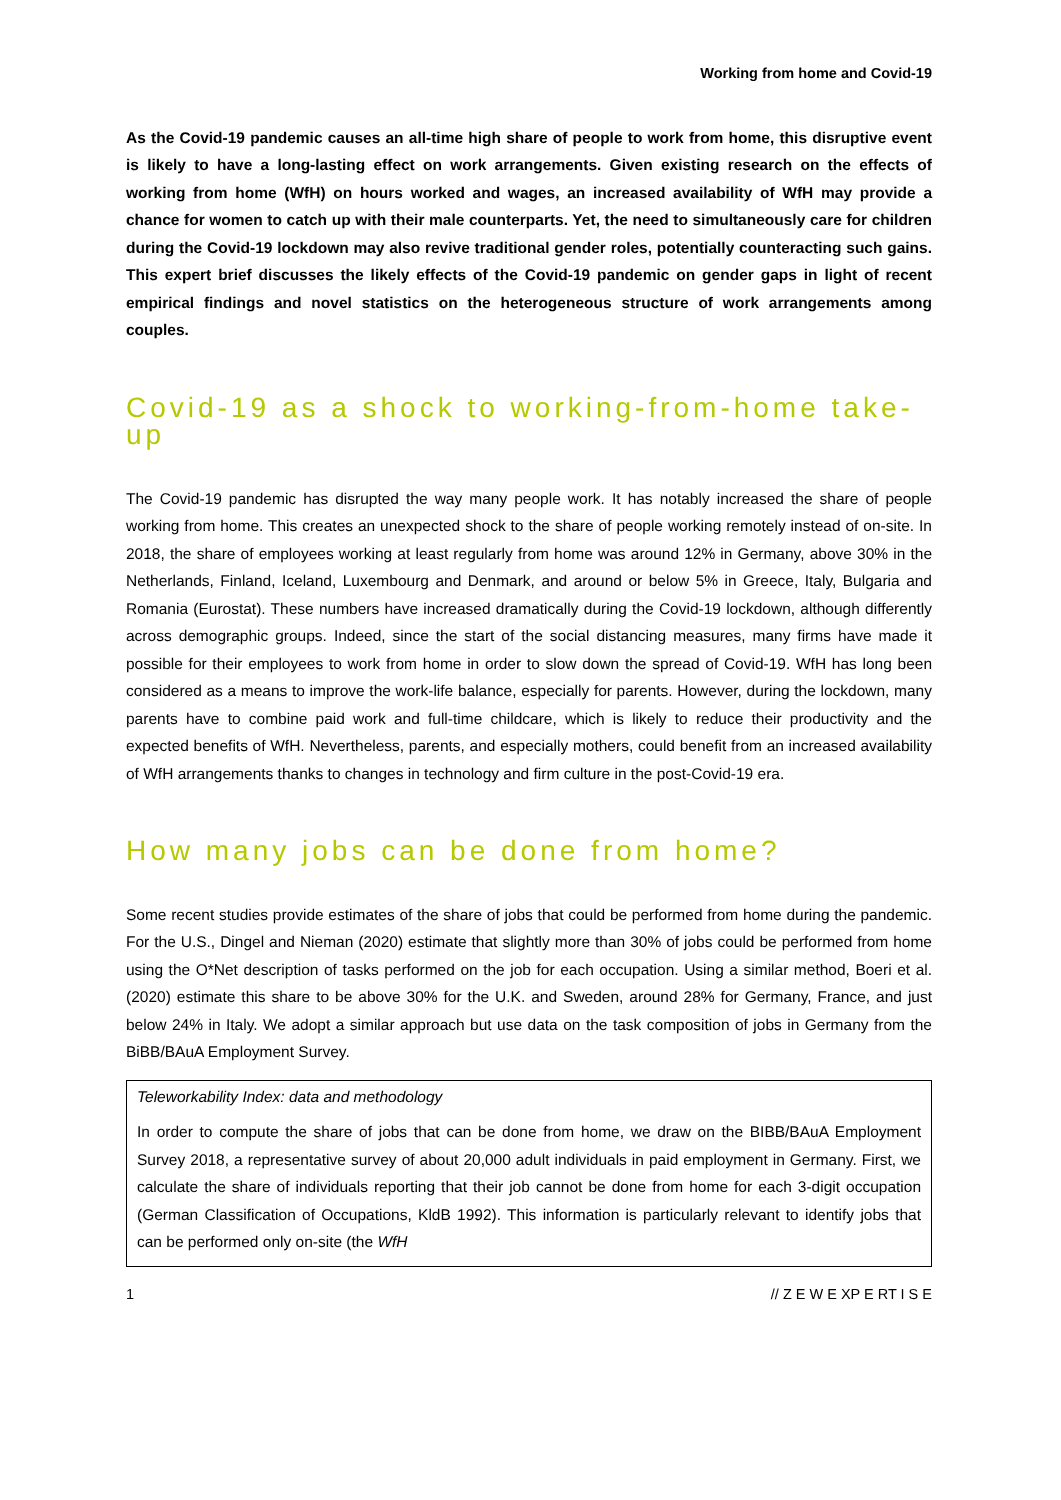Working from home and Covid-19
As the Covid-19 pandemic causes an all-time high share of people to work from home, this disruptive event is likely to have a long-lasting effect on work arrangements. Given existing research on the effects of working from home (WfH) on hours worked and wages, an increased availability of WfH may provide a chance for women to catch up with their male counterparts. Yet, the need to simultaneously care for children during the Covid-19 lockdown may also revive traditional gender roles, potentially counteracting such gains. This expert brief discusses the likely effects of the Covid-19 pandemic on gender gaps in light of recent empirical findings and novel statistics on the heterogeneous structure of work arrangements among couples.
Covid-19 as a shock to working-from-home take-up
The Covid-19 pandemic has disrupted the way many people work. It has notably increased the share of people working from home. This creates an unexpected shock to the share of people working remotely instead of on-site. In 2018, the share of employees working at least regularly from home was around 12% in Germany, above 30% in the Netherlands, Finland, Iceland, Luxembourg and Denmark, and around or below 5% in Greece, Italy, Bulgaria and Romania (Eurostat). These numbers have increased dramatically during the Covid-19 lockdown, although differently across demographic groups. Indeed, since the start of the social distancing measures, many firms have made it possible for their employees to work from home in order to slow down the spread of Covid-19. WfH has long been considered as a means to improve the work-life balance, especially for parents. However, during the lockdown, many parents have to combine paid work and full-time childcare, which is likely to reduce their productivity and the expected benefits of WfH. Nevertheless, parents, and especially mothers, could benefit from an increased availability of WfH arrangements thanks to changes in technology and firm culture in the post-Covid-19 era.
How many jobs can be done from home?
Some recent studies provide estimates of the share of jobs that could be performed from home during the pandemic. For the U.S., Dingel and Nieman (2020) estimate that slightly more than 30% of jobs could be performed from home using the O*Net description of tasks performed on the job for each occupation. Using a similar method, Boeri et al. (2020) estimate this share to be above 30% for the U.K. and Sweden, around 28% for Germany, France, and just below 24% in Italy. We adopt a similar approach but use data on the task composition of jobs in Germany from the BiBB/BAuA Employment Survey.
Teleworkability Index: data and methodology
In order to compute the share of jobs that can be done from home, we draw on the BIBB/BAuA Employment Survey 2018, a representative survey of about 20,000 adult individuals in paid employment in Germany. First, we calculate the share of individuals reporting that their job cannot be done from home for each 3-digit occupation (German Classification of Occupations, KldB 1992). This information is particularly relevant to identify jobs that can be performed only on-site (the WfH
1 // Z E W E XP E RT I S E